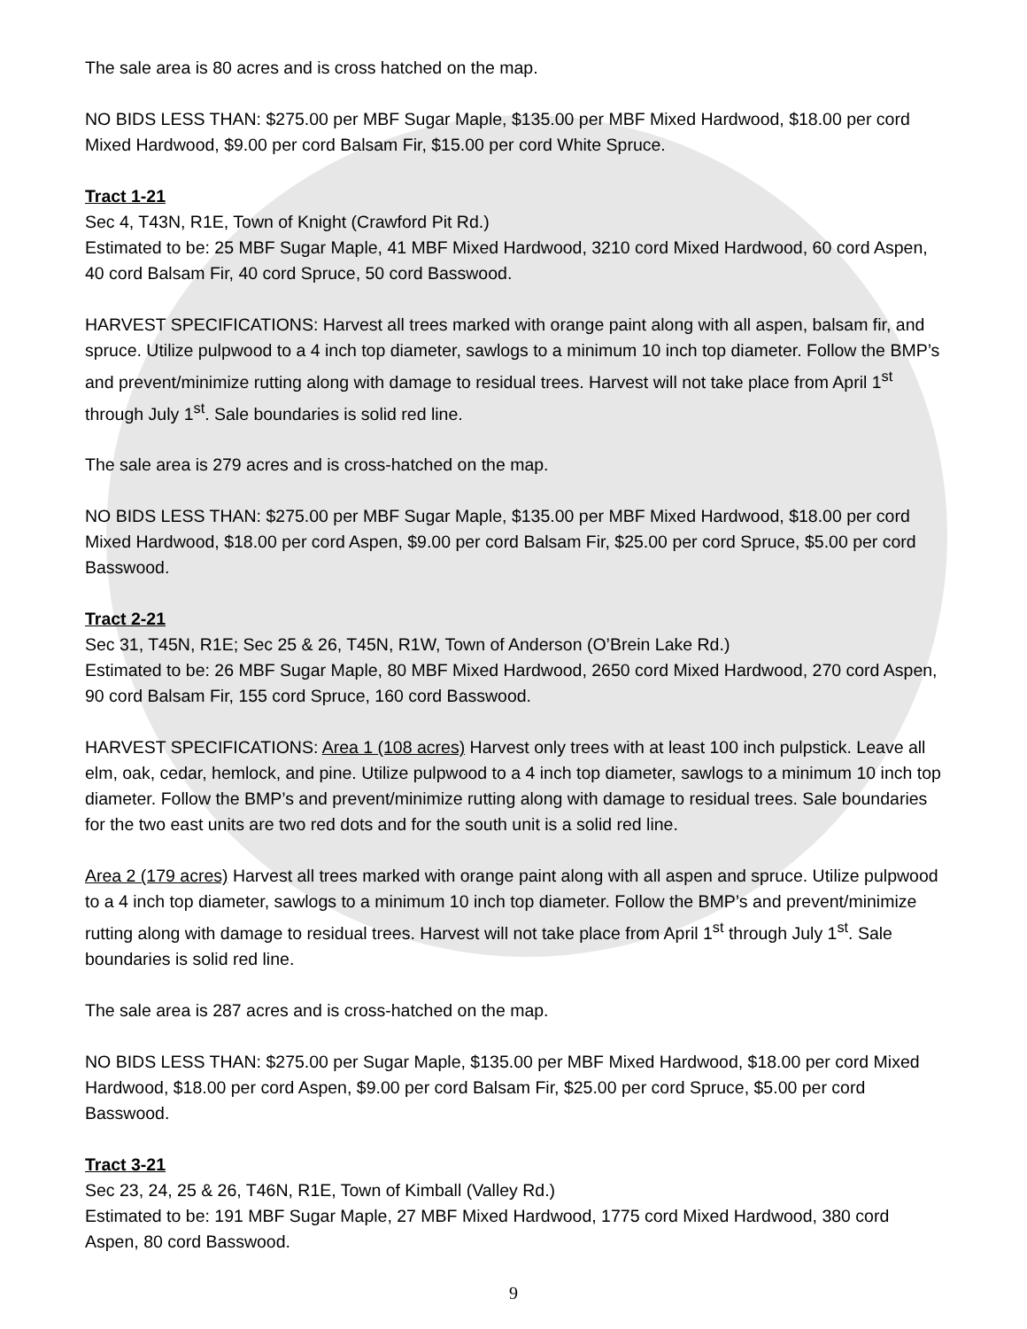The sale area is 80 acres and is cross hatched on the map.
NO BIDS LESS THAN: $275.00 per MBF Sugar Maple, $135.00 per MBF Mixed Hardwood, $18.00 per cord Mixed Hardwood, $9.00 per cord Balsam Fir, $15.00 per cord White Spruce.
Tract 1-21
Sec 4, T43N, R1E, Town of Knight (Crawford Pit Rd.)
Estimated to be: 25 MBF Sugar Maple, 41 MBF Mixed Hardwood, 3210 cord Mixed Hardwood, 60 cord Aspen, 40 cord Balsam Fir, 40 cord Spruce, 50 cord Basswood.
HARVEST SPECIFICATIONS: Harvest all trees marked with orange paint along with all aspen, balsam fir, and spruce. Utilize pulpwood to a 4 inch top diameter, sawlogs to a minimum 10 inch top diameter. Follow the BMP’s and prevent/minimize rutting along with damage to residual trees. Harvest will not take place from April 1<sup>st</sup> through July 1<sup>st</sup>. Sale boundaries is solid red line.
The sale area is 279 acres and is cross-hatched on the map.
NO BIDS LESS THAN: $275.00 per MBF Sugar Maple, $135.00 per MBF Mixed Hardwood, $18.00 per cord Mixed Hardwood, $18.00 per cord Aspen, $9.00 per cord Balsam Fir, $25.00 per cord Spruce, $5.00 per cord Basswood.
Tract 2-21
Sec 31, T45N, R1E; Sec 25 & 26, T45N, R1W, Town of Anderson (O’Brein Lake Rd.)
Estimated to be: 26 MBF Sugar Maple, 80 MBF Mixed Hardwood, 2650 cord Mixed Hardwood, 270 cord Aspen, 90 cord Balsam Fir, 155 cord Spruce, 160 cord Basswood.
HARVEST SPECIFICATIONS: Area 1 (108 acres) Harvest only trees with at least 100 inch pulpstick. Leave all elm, oak, cedar, hemlock, and pine. Utilize pulpwood to a 4 inch top diameter, sawlogs to a minimum 10 inch top diameter. Follow the BMP’s and prevent/minimize rutting along with damage to residual trees. Sale boundaries for the two east units are two red dots and for the south unit is a solid red line.
Area 2 (179 acres) Harvest all trees marked with orange paint along with all aspen and spruce. Utilize pulpwood to a 4 inch top diameter, sawlogs to a minimum 10 inch top diameter. Follow the BMP’s and prevent/minimize rutting along with damage to residual trees. Harvest will not take place from April 1<sup>st</sup> through July 1<sup>st</sup>. Sale boundaries is solid red line.
The sale area is 287 acres and is cross-hatched on the map.
NO BIDS LESS THAN: $275.00 per Sugar Maple, $135.00 per MBF Mixed Hardwood, $18.00 per cord Mixed Hardwood, $18.00 per cord Aspen, $9.00 per cord Balsam Fir, $25.00 per cord Spruce, $5.00 per cord Basswood.
Tract 3-21
Sec 23, 24, 25 & 26, T46N, R1E, Town of Kimball (Valley Rd.)
Estimated to be: 191 MBF Sugar Maple, 27 MBF Mixed Hardwood, 1775 cord Mixed Hardwood, 380 cord Aspen, 80 cord Basswood.
9